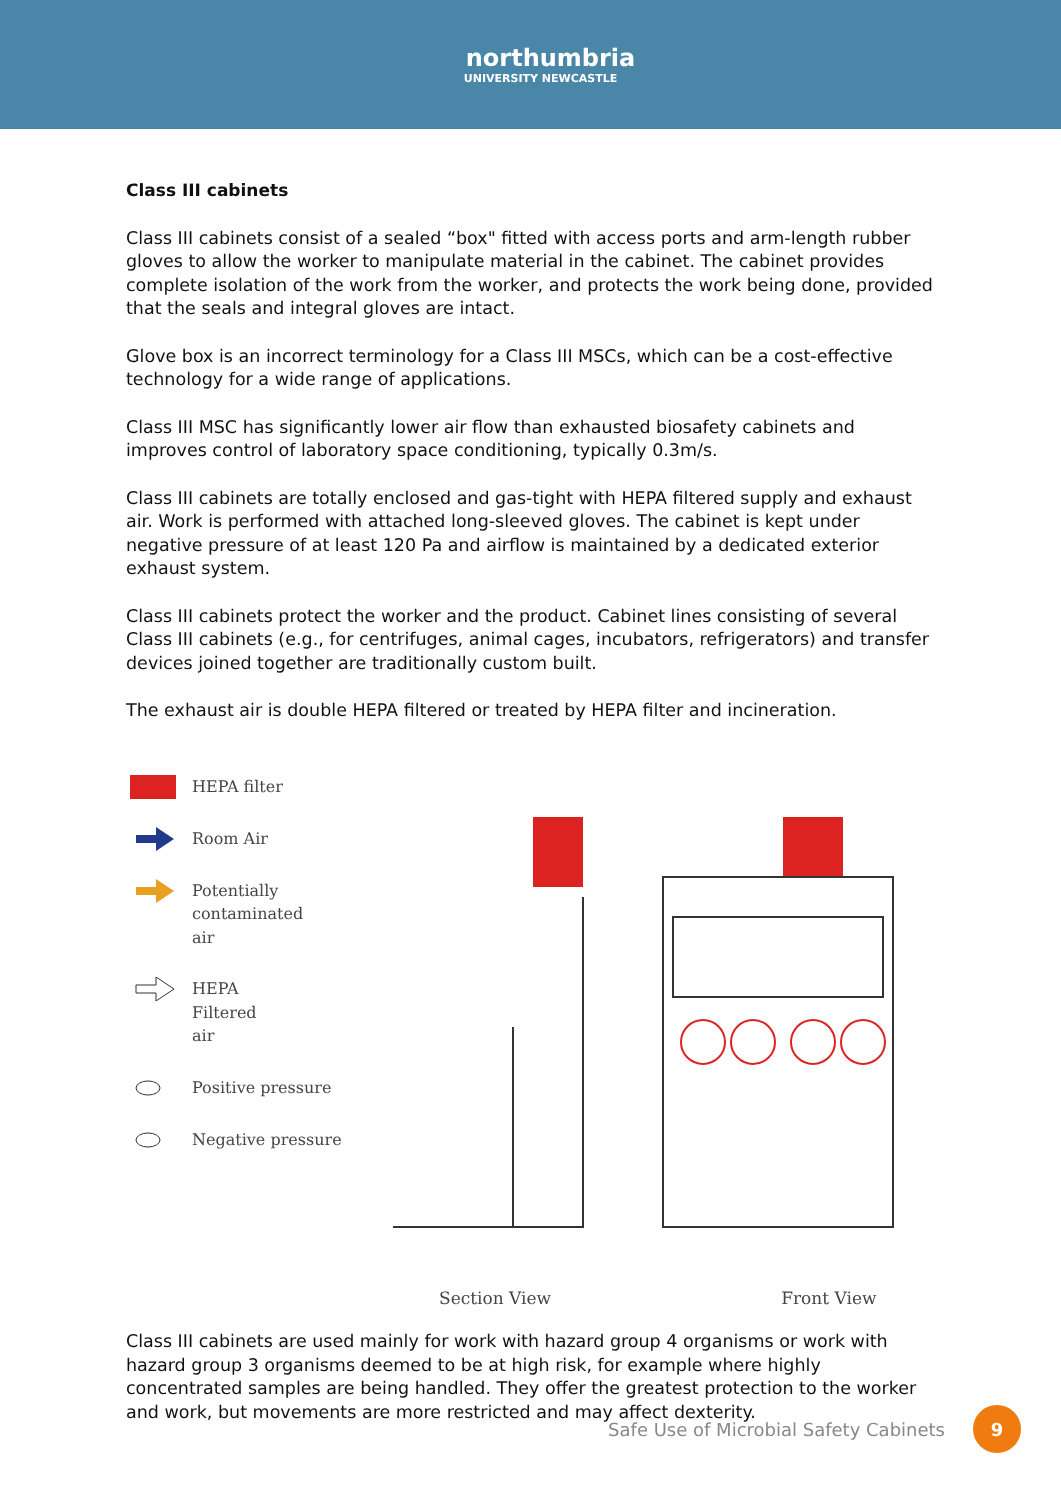northumbria
UNIVERSITY NEWCASTLE
Class III cabinets
Class III cabinets consist of a sealed “box" fitted with access ports and arm-length rubber gloves to allow the worker to manipulate material in the cabinet. The cabinet provides complete isolation of the work from the worker, and protects the work being done, provided that the seals and integral gloves are intact.
Glove box is an incorrect terminology for a Class III MSCs, which can be a cost-effective technology for a wide range of applications.
Class III MSC has significantly lower air flow than exhausted biosafety cabinets and improves control of laboratory space conditioning, typically 0.3m/s.
Class III cabinets are totally enclosed and gas-tight with HEPA filtered supply and exhaust air. Work is performed with attached long-sleeved gloves. The cabinet is kept under negative pressure of at least 120 Pa and airflow is maintained by a dedicated exterior exhaust system.
Class III cabinets protect the worker and the product. Cabinet lines consisting of several Class III cabinets (e.g., for centrifuges, animal cages, incubators, refrigerators) and transfer devices joined together are traditionally custom built.
The exhaust air is double HEPA filtered or treated by HEPA filter and incineration.
HEPA filter
Room Air
Potentially
contaminated
air
HEPA
Filtered
air
Positive pressure
Negative pressure
Section View Front View
Class III cabinets are used mainly for work with hazard group 4 organisms or work with hazard group 3 organisms deemed to be at high risk, for example where highly concentrated samples are being handled. They offer the greatest protection to the worker and work, but movements are more restricted and may affect dexterity.
Safe Use of Microbial Safety Cabinets
9